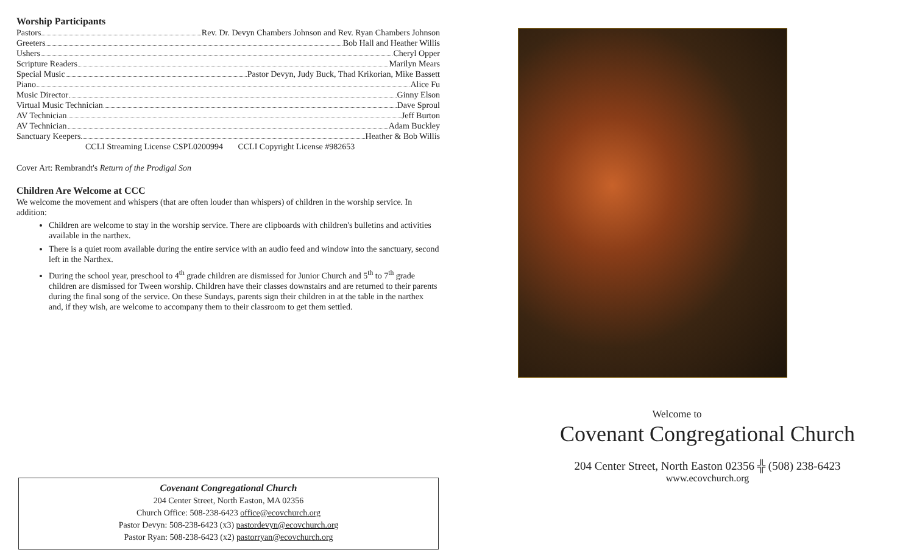Worship Participants
Pastors Rev. Dr. Devyn Chambers Johnson and Rev. Ryan Chambers Johnson
Greeters Bob Hall and Heather Willis
Ushers Cheryl Opper
Scripture Readers Marilyn Mears
Special Music Pastor Devyn, Judy Buck, Thad Krikorian, Mike Bassett
Piano Alice Fu
Music Director Ginny Elson
Virtual Music Technician Dave Sproul
AV Technician Jeff Burton
AV Technician Adam Buckley
Sanctuary Keepers Heather & Bob Willis
CCLI Streaming License CSPL0200994 CCLI Copyright License #982653
Cover Art: Rembrandt's Return of the Prodigal Son
Children Are Welcome at CCC
We welcome the movement and whispers (that are often louder than whispers) of children in the worship service. In addition:
Children are welcome to stay in the worship service. There are clipboards with children's bulletins and activities available in the narthex.
There is a quiet room available during the entire service with an audio feed and window into the sanctuary, second left in the Narthex.
During the school year, preschool to 4<sup>th</sup> grade children are dismissed for Junior Church and 5<sup>th</sup> to 7<sup>th</sup> grade children are dismissed for Tween worship. Children have their classes downstairs and are returned to their parents during the final song of the service. On these Sundays, parents sign their children in at the table in the narthex and, if they wish, are welcome to accompany them to their classroom to get them settled.
Covenant Congregational Church
204 Center Street, North Easton, MA 02356
Church Office: 508-238-6423 office@ecovchurch.org
Pastor Devyn: 508-238-6423 (x3) pastordevyn@ecovchurch.org
Pastor Ryan: 508-238-6423 (x2) pastorryan@ecovchurch.org
Welcome to
Covenant Congregational Church
204 Center Street, North Easton 02356 ╬ (508) 238-6423
www.ecovchurch.org